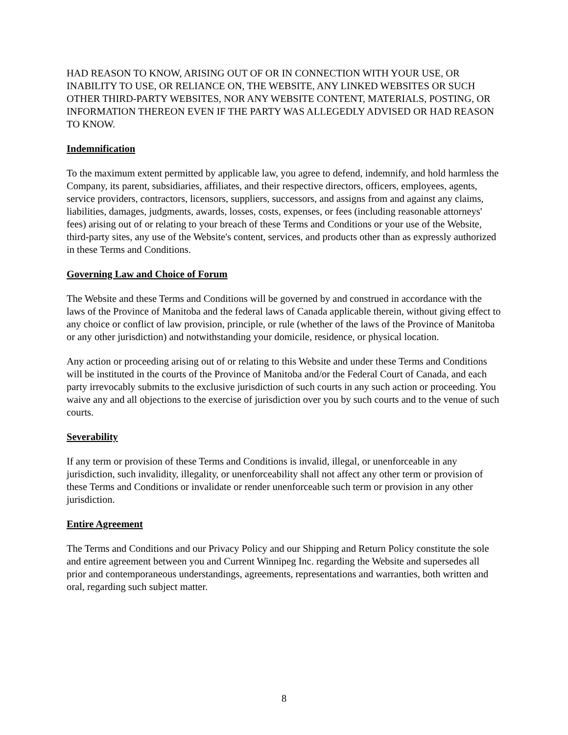HAD REASON TO KNOW, ARISING OUT OF OR IN CONNECTION WITH YOUR USE, OR INABILITY TO USE, OR RELIANCE ON, THE WEBSITE, ANY LINKED WEBSITES OR SUCH OTHER THIRD-PARTY WEBSITES, NOR ANY WEBSITE CONTENT, MATERIALS, POSTING, OR INFORMATION THEREON EVEN IF THE PARTY WAS ALLEGEDLY ADVISED OR HAD REASON TO KNOW.
Indemnification
To the maximum extent permitted by applicable law, you agree to defend, indemnify, and hold harmless the Company, its parent, subsidiaries, affiliates, and their respective directors, officers, employees, agents, service providers, contractors, licensors, suppliers, successors, and assigns from and against any claims, liabilities, damages, judgments, awards, losses, costs, expenses, or fees (including reasonable attorneys' fees) arising out of or relating to your breach of these Terms and Conditions or your use of the Website, third-party sites, any use of the Website's content, services, and products other than as expressly authorized in these Terms and Conditions.
Governing Law and Choice of Forum
The Website and these Terms and Conditions will be governed by and construed in accordance with the laws of the Province of Manitoba and the federal laws of Canada applicable therein, without giving effect to any choice or conflict of law provision, principle, or rule (whether of the laws of the Province of Manitoba or any other jurisdiction) and notwithstanding your domicile, residence, or physical location.
Any action or proceeding arising out of or relating to this Website and under these Terms and Conditions will be instituted in the courts of the Province of Manitoba and/or the Federal Court of Canada, and each party irrevocably submits to the exclusive jurisdiction of such courts in any such action or proceeding. You waive any and all objections to the exercise of jurisdiction over you by such courts and to the venue of such courts.
Severability
If any term or provision of these Terms and Conditions is invalid, illegal, or unenforceable in any jurisdiction, such invalidity, illegality, or unenforceability shall not affect any other term or provision of these Terms and Conditions or invalidate or render unenforceable such term or provision in any other jurisdiction.
Entire Agreement
The Terms and Conditions and our Privacy Policy and our Shipping and Return Policy constitute the sole and entire agreement between you and Current Winnipeg Inc. regarding the Website and supersedes all prior and contemporaneous understandings, agreements, representations and warranties, both written and oral, regarding such subject matter.
8